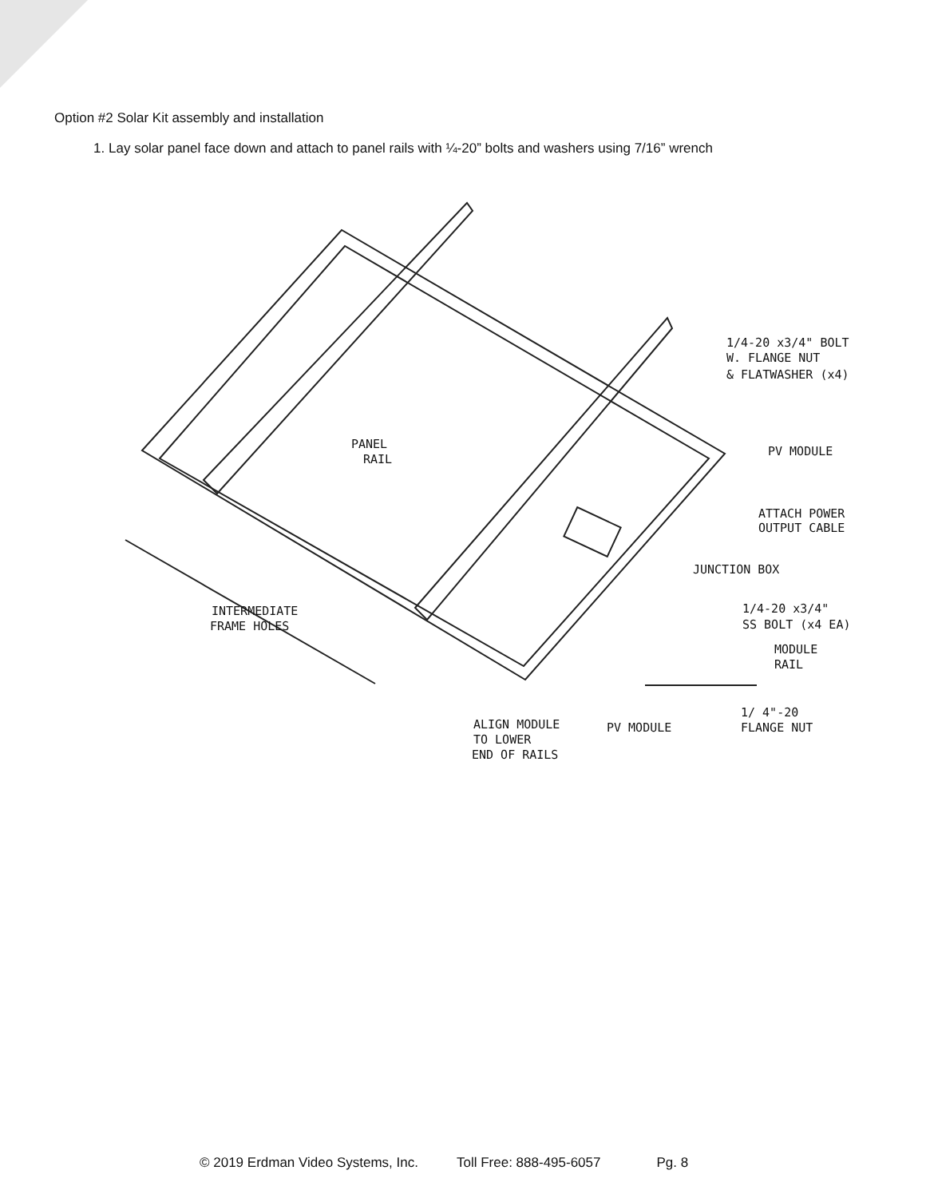Option #2 Solar Kit assembly and installation
1. Lay solar panel face down and attach to panel rails with ¼-20” bolts and washers using 7/16” wrench
1/4-20 x3/4" BOLT
W. FLANGE NUT
& FLATWASHER (x4)
PANEL
RAIL
PV MODULE
ATTACH POWER
OUTPUT CABLE
JUNCTION BOX
1/4-20 x3/4"
SS BOLT (x4 EA)
MODULE
RAIL
INTERMEDIATE
FRAME HOLES
1/ 4"-20
FLANGE NUT
PV MODULE
ALIGN MODULE
TO LOWER
END OF RAILS
© 2019 Erdman Video Systems, Inc. Toll Free: 888-495-6057 Pg. 8